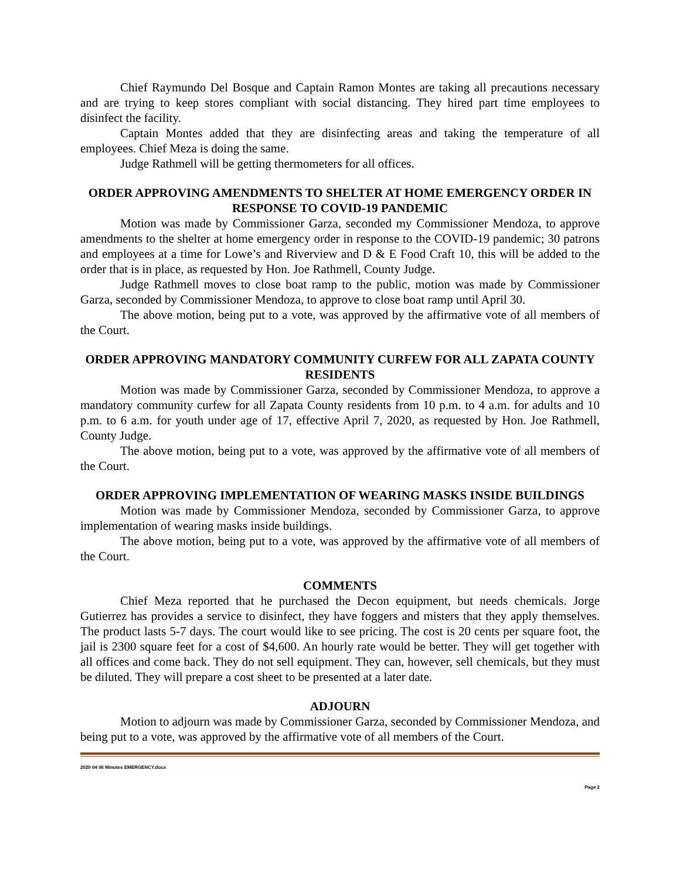Chief Raymundo Del Bosque and Captain Ramon Montes are taking all precautions necessary and are trying to keep stores compliant with social distancing. They hired part time employees to disinfect the facility.
Captain Montes added that they are disinfecting areas and taking the temperature of all employees. Chief Meza is doing the same.
Judge Rathmell will be getting thermometers for all offices.
ORDER APPROVING AMENDMENTS TO SHELTER AT HOME EMERGENCY ORDER IN RESPONSE TO COVID-19 PANDEMIC
Motion was made by Commissioner Garza, seconded my Commissioner Mendoza, to approve amendments to the shelter at home emergency order in response to the COVID-19 pandemic; 30 patrons and employees at a time for Lowe’s and Riverview and D & E Food Craft 10, this will be added to the order that is in place, as requested by Hon. Joe Rathmell, County Judge.
Judge Rathmell moves to close boat ramp to the public, motion was made by Commissioner Garza, seconded by Commissioner Mendoza, to approve to close boat ramp until April 30.
The above motion, being put to a vote, was approved by the affirmative vote of all members of the Court.
ORDER APPROVING MANDATORY COMMUNITY CURFEW FOR ALL ZAPATA COUNTY RESIDENTS
Motion was made by Commissioner Garza, seconded by Commissioner Mendoza, to approve a mandatory community curfew for all Zapata County residents from 10 p.m. to 4 a.m. for adults and 10 p.m. to 6 a.m. for youth under age of 17, effective April 7, 2020, as requested by Hon. Joe Rathmell, County Judge.
The above motion, being put to a vote, was approved by the affirmative vote of all members of the Court.
ORDER APPROVING IMPLEMENTATION OF WEARING MASKS INSIDE BUILDINGS
Motion was made by Commissioner Mendoza, seconded by Commissioner Garza, to approve implementation of wearing masks inside buildings.
The above motion, being put to a vote, was approved by the affirmative vote of all members of the Court.
COMMENTS
Chief Meza reported that he purchased the Decon equipment, but needs chemicals. Jorge Gutierrez has provides a service to disinfect, they have foggers and misters that they apply themselves. The product lasts 5-7 days. The court would like to see pricing. The cost is 20 cents per square foot, the jail is 2300 square feet for a cost of $4,600. An hourly rate would be better. They will get together with all offices and come back. They do not sell equipment. They can, however, sell chemicals, but they must be diluted. They will prepare a cost sheet to be presented at a later date.
ADJOURN
Motion to adjourn was made by Commissioner Garza, seconded by Commissioner Mendoza, and being put to a vote, was approved by the affirmative vote of all members of the Court.
2020 04 06 Minutes EMERGENCY.docx
Page 2